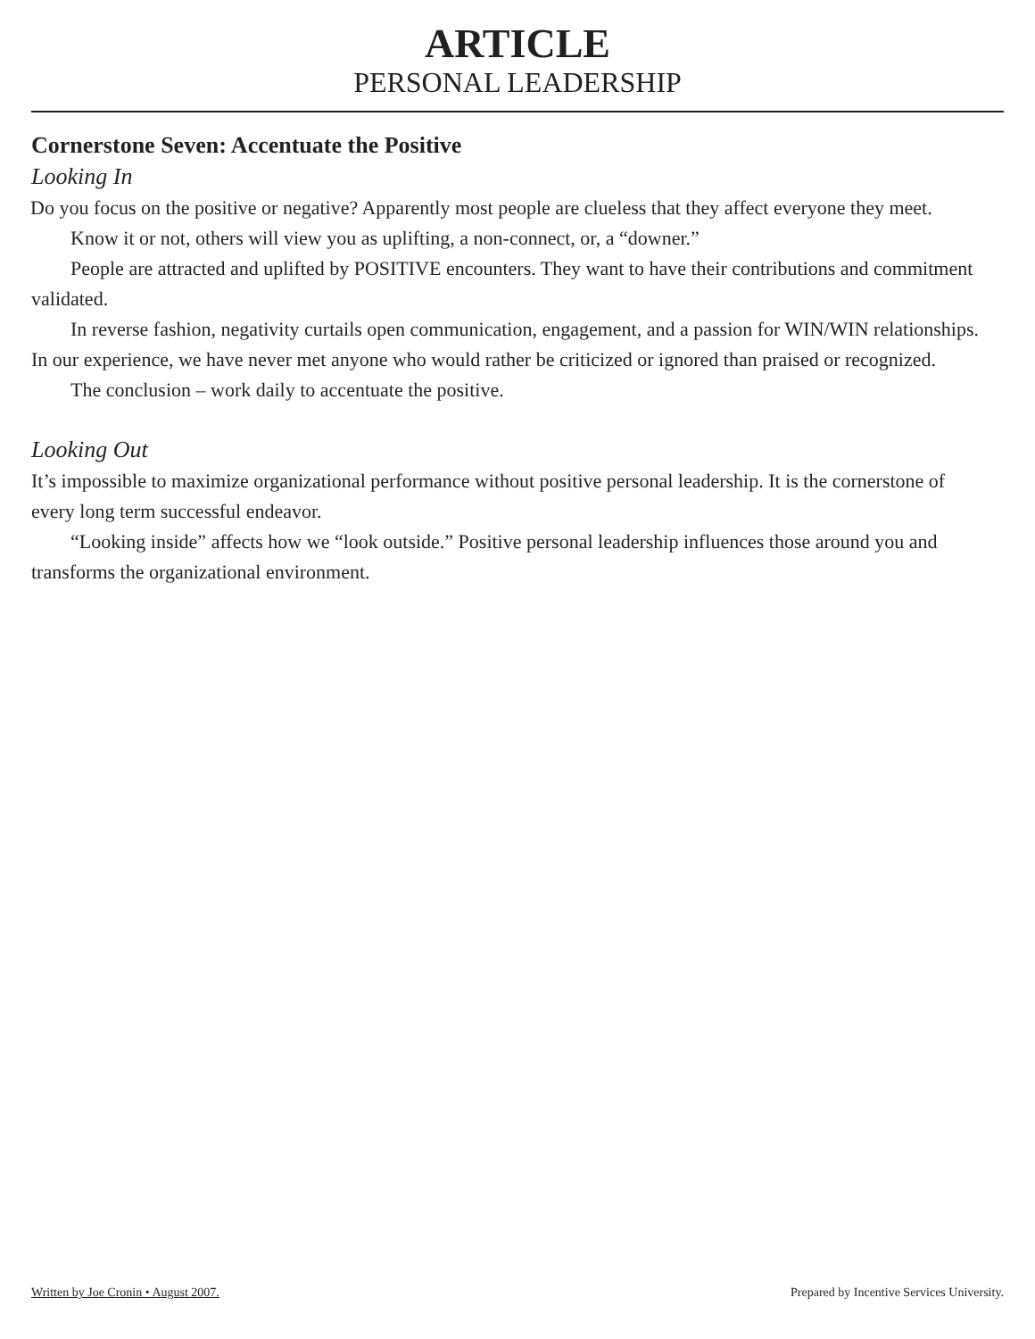ARTICLE
PERSONAL LEADERSHIP
Cornerstone Seven: Accentuate the Positive
Looking In
Do you focus on the positive or negative? Apparently most people are clueless that they affect everyone they meet.
Know it or not, others will view you as uplifting, a non-connect, or, a “downer.”
People are attracted and uplifted by POSITIVE encounters. They want to have their contributions and commitment validated.
In reverse fashion, negativity curtails open communication, engagement, and a passion for WIN/WIN relationships. In our experience, we have never met anyone who would rather be criticized or ignored than praised or recognized.
The conclusion – work daily to accentuate the positive.
Looking Out
It’s impossible to maximize organizational performance without positive personal leadership. It is the cornerstone of every long term successful endeavor.
“Looking inside” affects how we “look outside.” Positive personal leadership influences those around you and transforms the organizational environment.
Written by Joe Cronin • August 2007. Prepared by Incentive Services University.